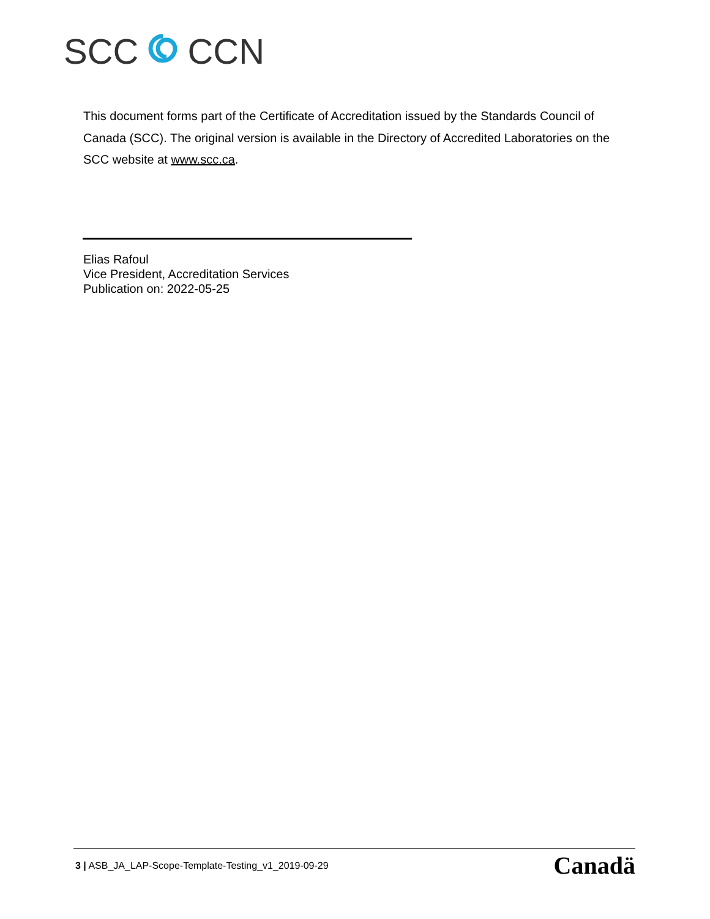SCC CCN
This document forms part of the Certificate of Accreditation issued by the Standards Council of Canada (SCC). The original version is available in the Directory of Accredited Laboratories on the SCC website at www.scc.ca.
Elias Rafoul
Vice President, Accreditation Services
Publication on: 2022-05-25
3 | ASB_JA_LAP-Scope-Template-Testing_v1_2019-09-29 Canadä